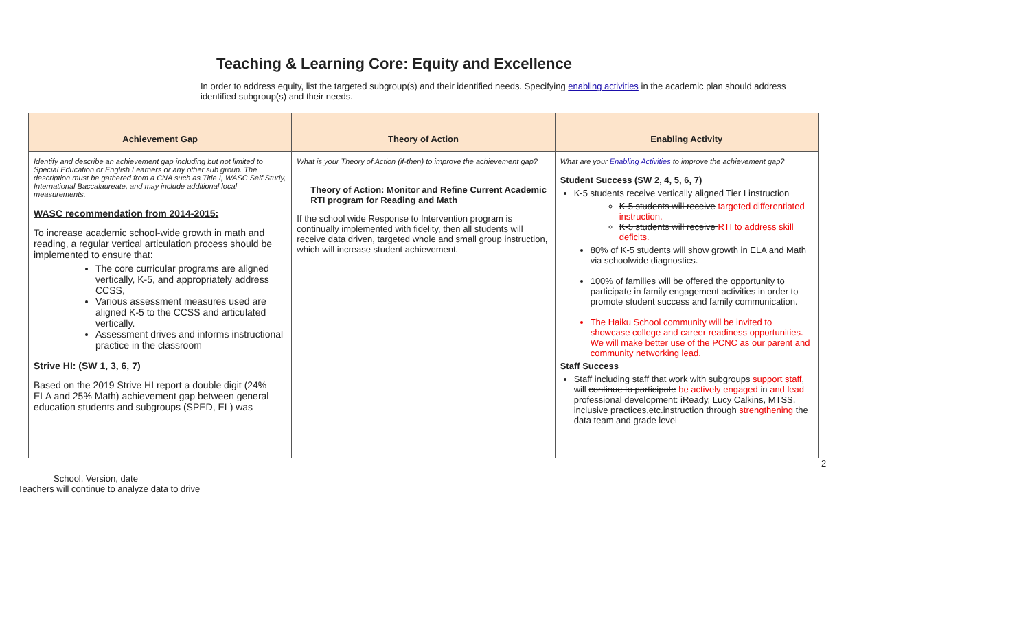Teaching & Learning Core: Equity and Excellence
In order to address equity, list the targeted subgroup(s) and their identified needs. Specifying enabling activities in the academic plan should address identified subgroup(s) and their needs.
| Achievement Gap | Theory of Action | Enabling Activity |
| --- | --- | --- |
| Identify and describe an achievement gap including but not limited to Special Education or English Learners or any other sub group. The description must be gathered from a CNA such as Title I, WASC Self Study, International Baccalaureate, and may include additional local measurements. WASC recommendation from 2014-2015: To increase academic school-wide growth in math and reading, a regular vertical articulation process should be implemented to ensure that: The core curricular programs are aligned vertically, K-5, and appropriately address CCSS, Various assessment measures used are aligned K-5 to the CCSS and articulated vertically. Assessment drives and informs instructional practice in the classroom Strive HI: (SW 1, 3, 6, 7) Based on the 2019 Strive HI report a double digit (24% ELA and 25% Math) achievement gap between general education students and subgroups (SPED, EL) was | What is your Theory of Action (if-then) to improve the achievement gap? Theory of Action: Monitor and Refine Current Academic RTI program for Reading and Math If the school wide Response to Intervention program is continually implemented with fidelity, then all students will receive data driven, targeted whole and small group instruction, which will increase student achievement. | What are your Enabling Activities to improve the achievement gap? Student Success (SW 2, 4, 5, 6, 7) K-5 students receive vertically aligned Tier I instruction K-5 students will receive targeted differentiated instruction. K-5 students will receive RTI to address skill deficits. 80% of K-5 students will show growth in ELA and Math via schoolwide diagnostics. 100% of families will be offered the opportunity to participate in family engagement activities in order to promote student success and family communication. The Haiku School community will be invited to showcase college and career readiness opportunities. We will make better use of the PCNC as our parent and community networking lead. Staff Success Staff including staff that work with subgroups support staff , will continue to participate be actively engaged in and lead professional development: iReady, Lucy Calkins, MTSS, inclusive practices,etc.instruction through strengthening the data team and grade level |
2
School, Version, date
Teachers will continue to analyze data to drive